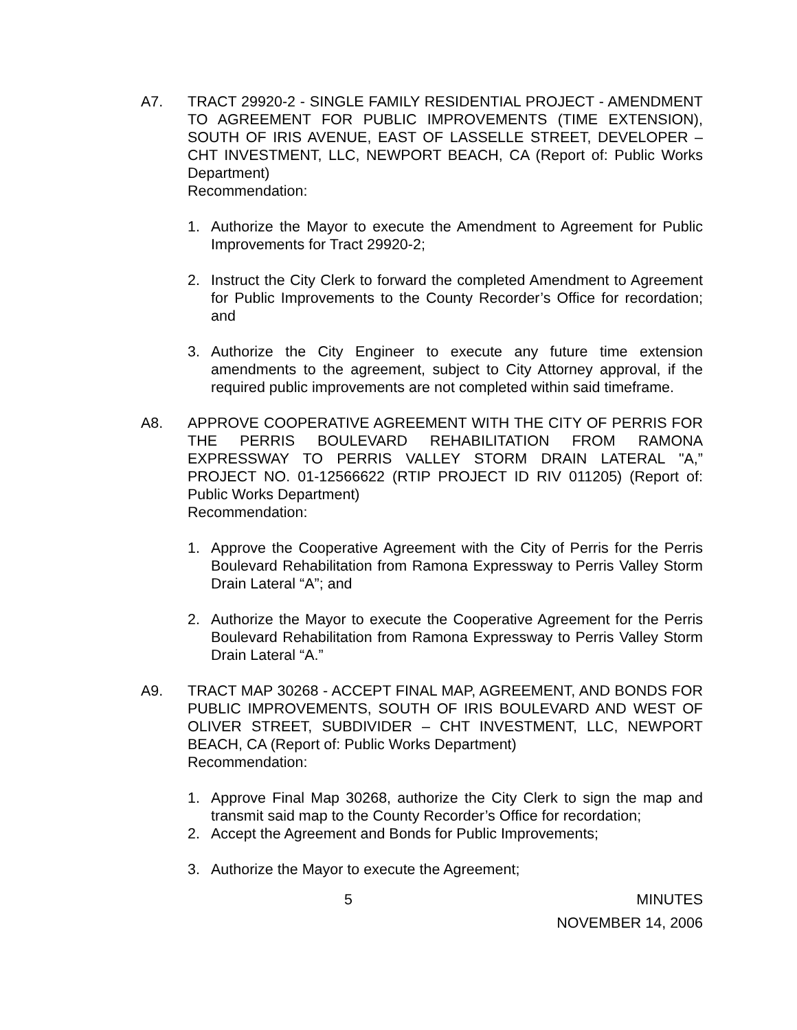A7. TRACT 29920-2 - SINGLE FAMILY RESIDENTIAL PROJECT - AMENDMENT TO AGREEMENT FOR PUBLIC IMPROVEMENTS (TIME EXTENSION), SOUTH OF IRIS AVENUE, EAST OF LASSELLE STREET, DEVELOPER – CHT INVESTMENT, LLC, NEWPORT BEACH, CA (Report of: Public Works Department)
Recommendation:
1. Authorize the Mayor to execute the Amendment to Agreement for Public Improvements for Tract 29920-2;
2. Instruct the City Clerk to forward the completed Amendment to Agreement for Public Improvements to the County Recorder’s Office for recordation; and
3. Authorize the City Engineer to execute any future time extension amendments to the agreement, subject to City Attorney approval, if the required public improvements are not completed within said timeframe.
A8. APPROVE COOPERATIVE AGREEMENT WITH THE CITY OF PERRIS FOR THE PERRIS BOULEVARD REHABILITATION FROM RAMONA EXPRESSWAY TO PERRIS VALLEY STORM DRAIN LATERAL "A,” PROJECT NO. 01-12566622 (RTIP PROJECT ID RIV 011205) (Report of: Public Works Department)
Recommendation:
1. Approve the Cooperative Agreement with the City of Perris for the Perris Boulevard Rehabilitation from Ramona Expressway to Perris Valley Storm Drain Lateral “A”; and
2. Authorize the Mayor to execute the Cooperative Agreement for the Perris Boulevard Rehabilitation from Ramona Expressway to Perris Valley Storm Drain Lateral “A.”
A9. TRACT MAP 30268 - ACCEPT FINAL MAP, AGREEMENT, AND BONDS FOR PUBLIC IMPROVEMENTS, SOUTH OF IRIS BOULEVARD AND WEST OF OLIVER STREET, SUBDIVIDER – CHT INVESTMENT, LLC, NEWPORT BEACH, CA (Report of: Public Works Department)
Recommendation:
1. Approve Final Map 30268, authorize the City Clerk to sign the map and transmit said map to the County Recorder’s Office for recordation;
2. Accept the Agreement and Bonds for Public Improvements;
3. Authorize the Mayor to execute the Agreement;
5 MINUTES
NOVEMBER 14, 2006